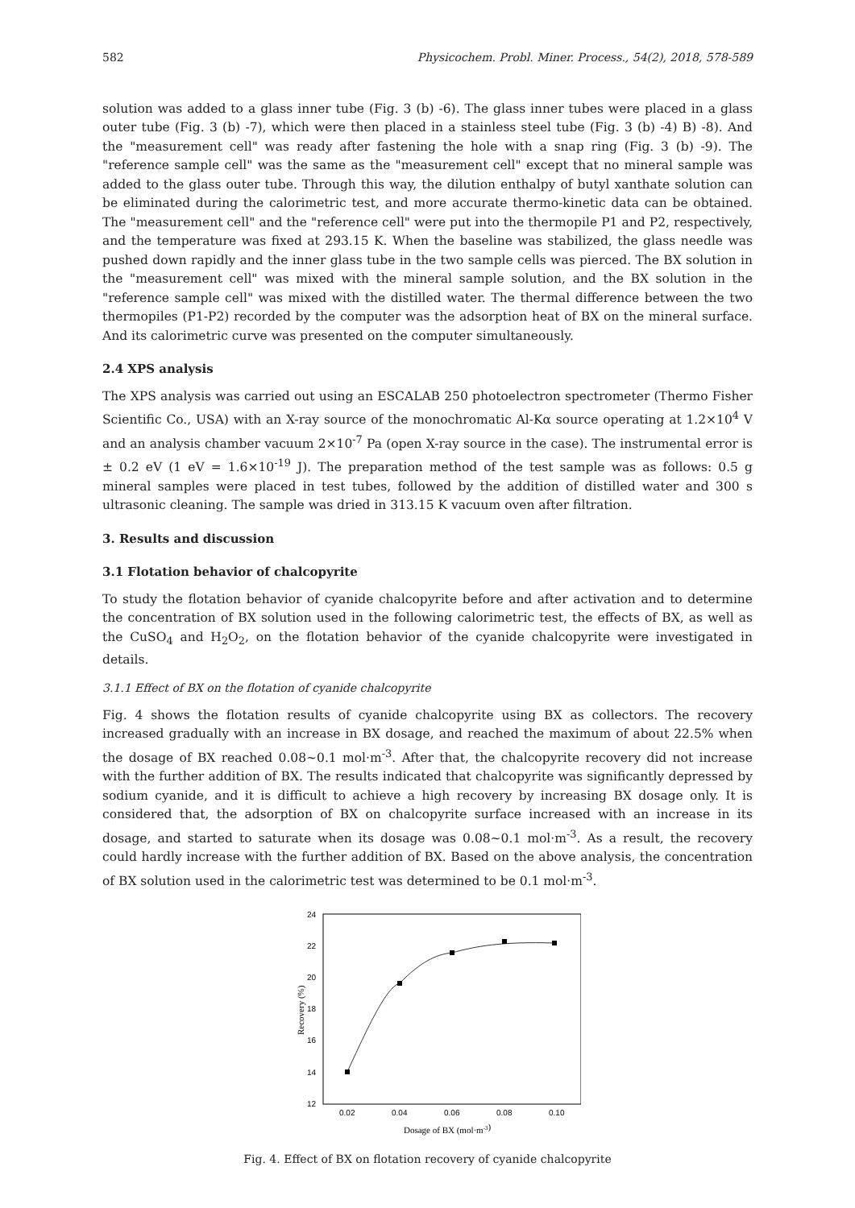582 Physicochem. Probl. Miner. Process., 54(2), 2018, 578-589
solution was added to a glass inner tube (Fig. 3 (b) -6). The glass inner tubes were placed in a glass outer tube (Fig. 3 (b) -7), which were then placed in a stainless steel tube (Fig. 3 (b) -4) B) -8). And the "measurement cell" was ready after fastening the hole with a snap ring (Fig. 3 (b) -9). The "reference sample cell" was the same as the "measurement cell" except that no mineral sample was added to the glass outer tube. Through this way, the dilution enthalpy of butyl xanthate solution can be eliminated during the calorimetric test, and more accurate thermo-kinetic data can be obtained. The "measurement cell" and the "reference cell" were put into the thermopile P1 and P2, respectively, and the temperature was fixed at 293.15 K. When the baseline was stabilized, the glass needle was pushed down rapidly and the inner glass tube in the two sample cells was pierced. The BX solution in the "measurement cell" was mixed with the mineral sample solution, and the BX solution in the "reference sample cell" was mixed with the distilled water. The thermal difference between the two thermopiles (P1-P2) recorded by the computer was the adsorption heat of BX on the mineral surface. And its calorimetric curve was presented on the computer simultaneously.
2.4 XPS analysis
The XPS analysis was carried out using an ESCALAB 250 photoelectron spectrometer (Thermo Fisher Scientific Co., USA) with an X-ray source of the monochromatic Al-Kα source operating at 1.2×10<sup>4</sup> V and an analysis chamber vacuum 2×10<sup>-7</sup> Pa (open X-ray source in the case). The instrumental error is ± 0.2 eV (1 eV = 1.6×10<sup>-19</sup> J). The preparation method of the test sample was as follows: 0.5 g mineral samples were placed in test tubes, followed by the addition of distilled water and 300 s ultrasonic cleaning. The sample was dried in 313.15 K vacuum oven after filtration.
3. Results and discussion
3.1 Flotation behavior of chalcopyrite
To study the flotation behavior of cyanide chalcopyrite before and after activation and to determine the concentration of BX solution used in the following calorimetric test, the effects of BX, as well as the CuSO<sub>4</sub> and H<sub>2</sub>O<sub>2</sub>, on the flotation behavior of the cyanide chalcopyrite were investigated in details.
3.1.1 Effect of BX on the flotation of cyanide chalcopyrite
Fig. 4 shows the flotation results of cyanide chalcopyrite using BX as collectors. The recovery increased gradually with an increase in BX dosage, and reached the maximum of about 22.5% when the dosage of BX reached 0.08~0.1 mol·m<sup>-3</sup>. After that, the chalcopyrite recovery did not increase with the further addition of BX. The results indicated that chalcopyrite was significantly depressed by sodium cyanide, and it is difficult to achieve a high recovery by increasing BX dosage only. It is considered that, the adsorption of BX on chalcopyrite surface increased with an increase in its dosage, and started to saturate when its dosage was 0.08~0.1 mol·m<sup>-3</sup>. As a result, the recovery could hardly increase with the further addition of BX. Based on the above analysis, the concentration of BX solution used in the calorimetric test was determined to be 0.1 mol·m<sup>-3</sup>.
24
22
20
18
16
14
12
0.02
0.04
0.06
0.08
0.10
Dosage of BX (mol·m-3)
Recovery (%)
Fig. 4. Effect of BX on flotation recovery of cyanide chalcopyrite